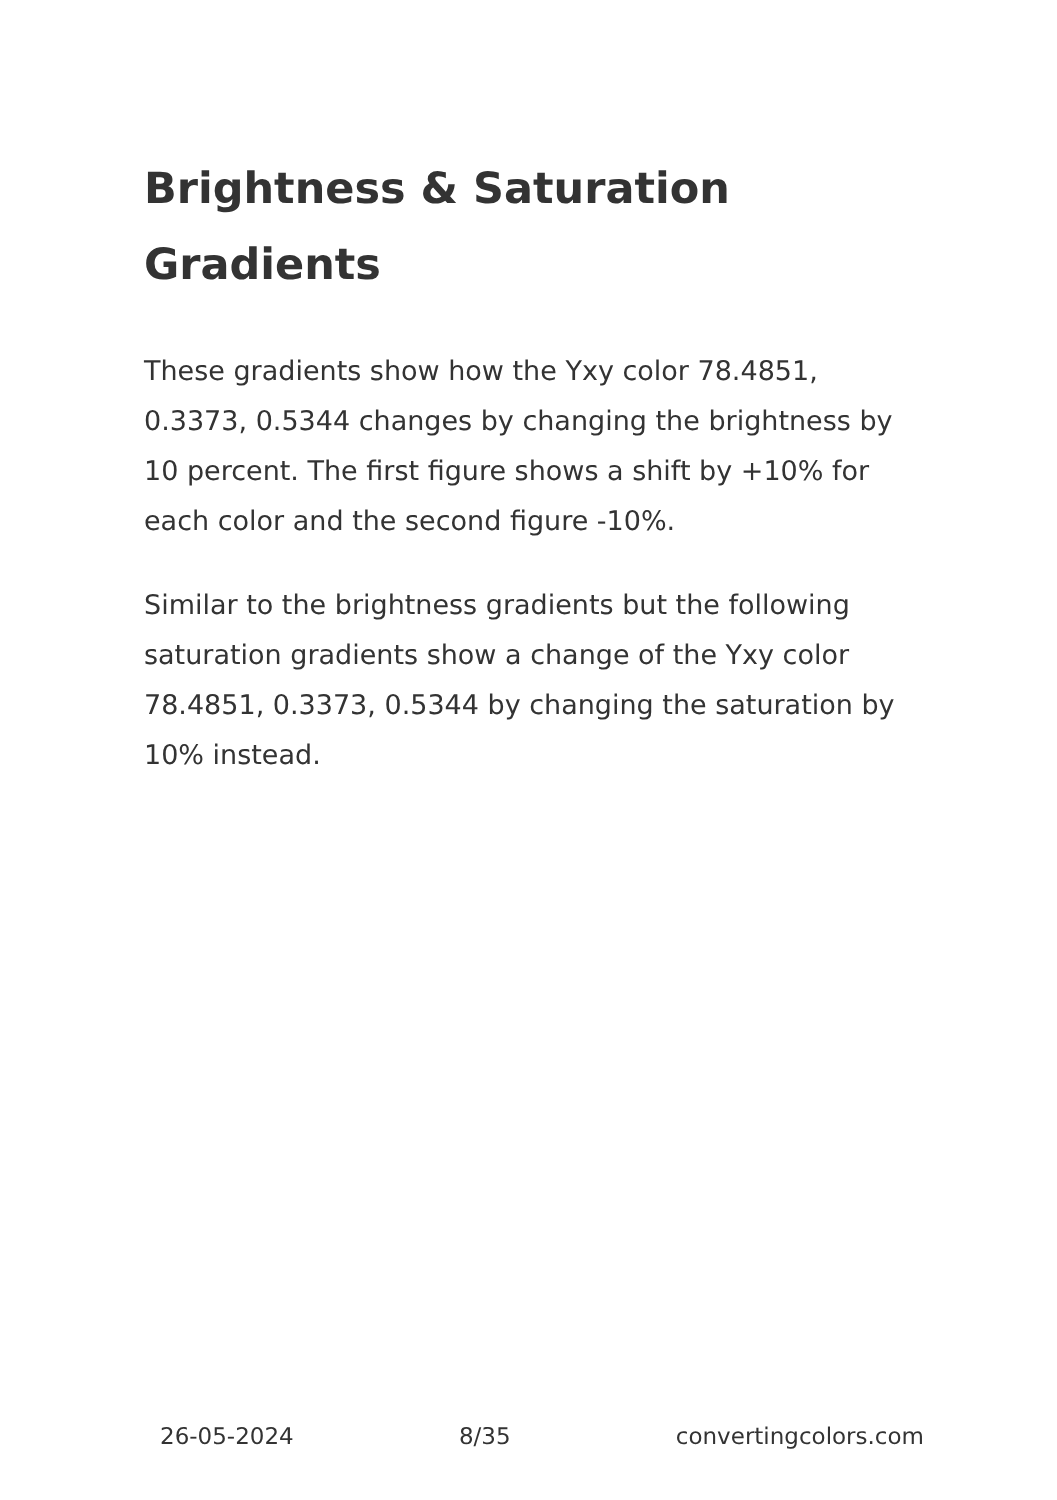Brightness & Saturation Gradients
These gradients show how the Yxy color 78.4851, 0.3373, 0.5344 changes by changing the brightness by 10 percent. The first figure shows a shift by +10% for each color and the second figure -10%.
Similar to the brightness gradients but the following saturation gradients show a change of the Yxy color 78.4851, 0.3373, 0.5344 by changing the saturation by 10% instead.
26-05-2024 8/35 convertingcolors.com